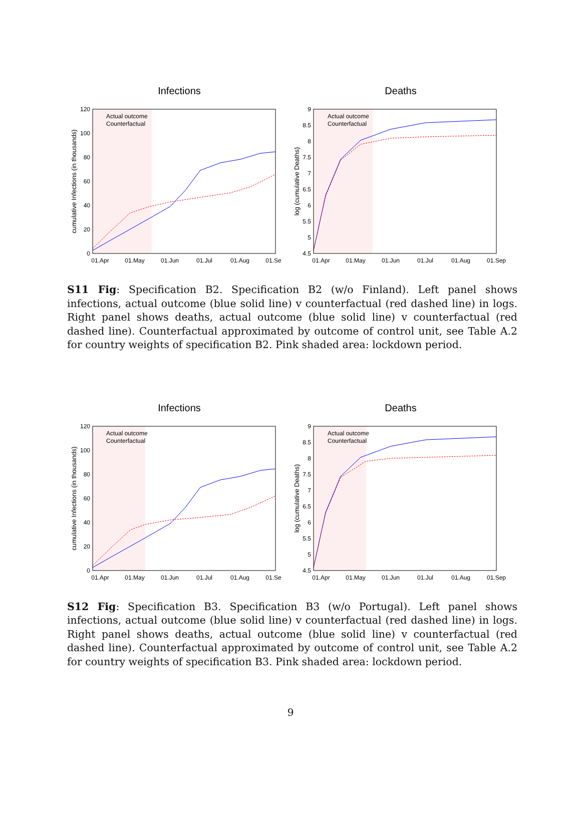Infections
Deaths
120
100
80
60
40
20
0
9
8.5
8
7.5
7
6.5
6
5.5
5
4.5
01.Apr
01.May
01.Jun
01.Jul
01.Aug
01.Se
01.Apr
01.May
01.Jun
01.Jul
01.Aug
01.Sep
cumulative Infections (in thousands)
log (cumulative Deaths)
Actual outcome
Counterfactual
Actual outcome
Counterfactual
S11 Fig: Specification B2. Specification B2 (w/o Finland). Left panel shows infections, actual outcome (blue solid line) v counterfactual (red dashed line) in logs. Right panel shows deaths, actual outcome (blue solid line) v counterfactual (red dashed line). Counterfactual approximated by outcome of control unit, see Table A.2 for country weights of specification B2. Pink shaded area: lockdown period.
Infections
Deaths
120
100
80
60
40
20
0
9
8.5
8
7.5
7
6.5
6
5.5
5
4.5
01.Apr
01.May
01.Jun
01.Jul
01.Aug
01.Se
01.Apr
01.May
01.Jun
01.Jul
01.Aug
01.Sep
cumulative Infections (in thousands)
log (cumulative Deaths)
Actual outcome
Counterfactual
Actual outcome
Counterfactual
S12 Fig: Specification B3. Specification B3 (w/o Portugal). Left panel shows infections, actual outcome (blue solid line) v counterfactual (red dashed line) in logs. Right panel shows deaths, actual outcome (blue solid line) v counterfactual (red dashed line). Counterfactual approximated by outcome of control unit, see Table A.2 for country weights of specification B3. Pink shaded area: lockdown period.
9